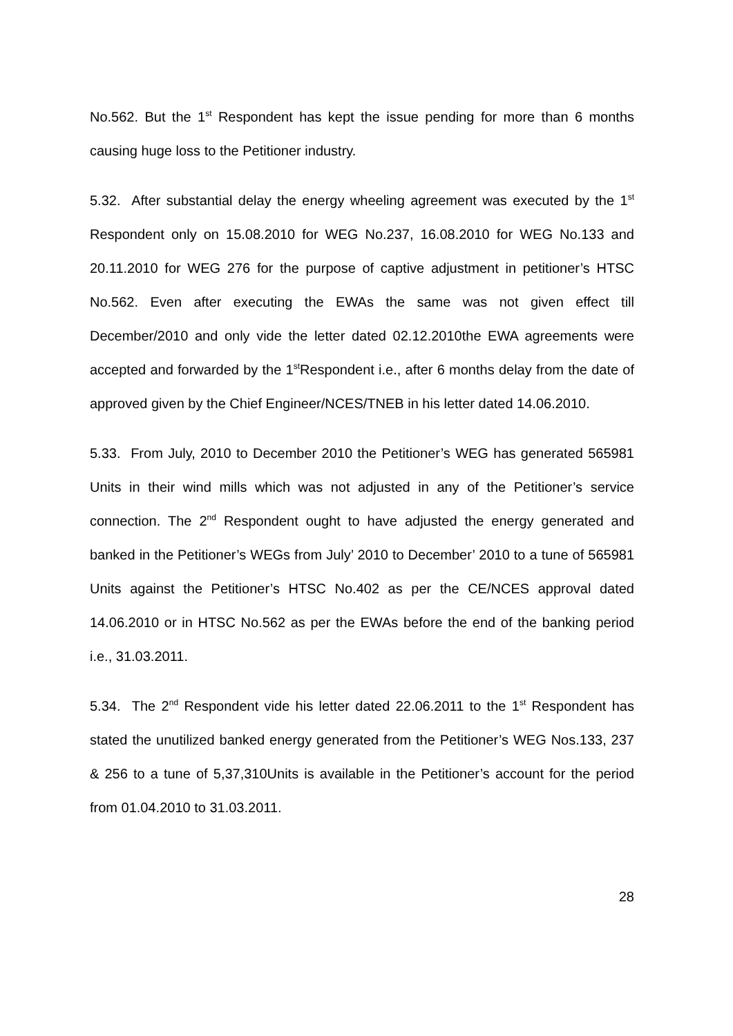No.562. But the 1<sup>st</sup> Respondent has kept the issue pending for more than 6 months causing huge loss to the Petitioner industry.
5.32. After substantial delay the energy wheeling agreement was executed by the 1<sup>st</sup> Respondent only on 15.08.2010 for WEG No.237, 16.08.2010 for WEG No.133 and 20.11.2010 for WEG 276 for the purpose of captive adjustment in petitioner’s HTSC No.562. Even after executing the EWAs the same was not given effect till December/2010 and only vide the letter dated 02.12.2010the EWA agreements were accepted and forwarded by the 1<sup>st</sup>Respondent i.e., after 6 months delay from the date of approved given by the Chief Engineer/NCES/TNEB in his letter dated 14.06.2010.
5.33. From July, 2010 to December 2010 the Petitioner’s WEG has generated 565981 Units in their wind mills which was not adjusted in any of the Petitioner’s service connection. The 2<sup>nd</sup> Respondent ought to have adjusted the energy generated and banked in the Petitioner’s WEGs from July’ 2010 to December’ 2010 to a tune of 565981 Units against the Petitioner’s HTSC No.402 as per the CE/NCES approval dated 14.06.2010 or in HTSC No.562 as per the EWAs before the end of the banking period i.e., 31.03.2011.
5.34. The 2<sup>nd</sup> Respondent vide his letter dated 22.06.2011 to the 1<sup>st</sup> Respondent has stated the unutilized banked energy generated from the Petitioner’s WEG Nos.133, 237 & 256 to a tune of 5,37,310Units is available in the Petitioner’s account for the period from 01.04.2010 to 31.03.2011.
28